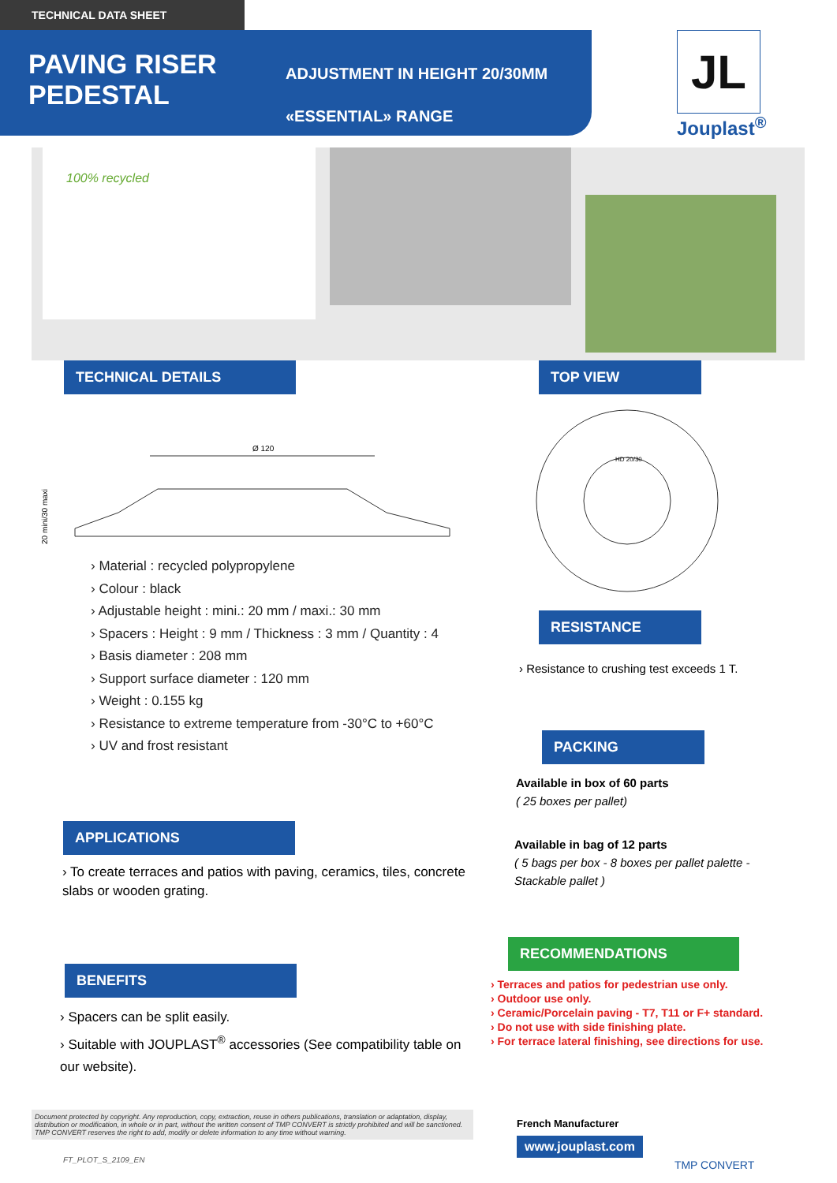TECHNICAL DATA SHEET
PAVING RISER PEDESTAL
ADJUSTMENT IN HEIGHT 20/30MM
«ESSENTIAL» RANGE
JL
Jouplast<sup>®</sup>
100% recycled
TECHNICAL DETAILS
Ø 120
20 mini/30 maxi
› Material : recycled polypropylene
› Colour : black
› Adjustable height : mini.: 20 mm / maxi.: 30 mm
› Spacers : Height : 9 mm / Thickness : 3 mm / Quantity : 4
› Basis diameter : 208 mm
› Support surface diameter : 120 mm
› Weight : 0.155 kg
› Resistance to extreme temperature from -30°C to +60°C
› UV and frost resistant
APPLICATIONS
› To create terraces and patios with paving, ceramics, tiles, concrete slabs or wooden grating.
BENEFITS
› Spacers can be split easily.
› Suitable with JOUPLAST<sup>®</sup> accessories (See compatibility table on our website).
Document protected by copyright. Any reproduction, copy, extraction, reuse in others publications, translation or adaptation, display, distribution or modification, in whole or in part, without the written consent of TMP CONVERT is strictly prohibited and will be sanctioned. TMP CONVERT reserves the right to add, modify or delete information to any time without warning.
FT_PLOT_S_2109_EN
TOP VIEW
HD 20/30
RESISTANCE
› Resistance to crushing test exceeds 1 T.
PACKING
Available in box of 60 parts
( 25 boxes per pallet)
Available in bag of 12 parts
( 5 bags per box - 8 boxes per pallet palette - Stackable pallet )
RECOMMENDATIONS
› Terraces and patios for pedestrian use only.
› Outdoor use only.
› Ceramic/Porcelain paving - T7, T11 or F+ standard.
› Do not use with side finishing plate.
› For terrace lateral finishing, see directions for use.
French Manufacturer
www.jouplast.com
TMP CONVERT